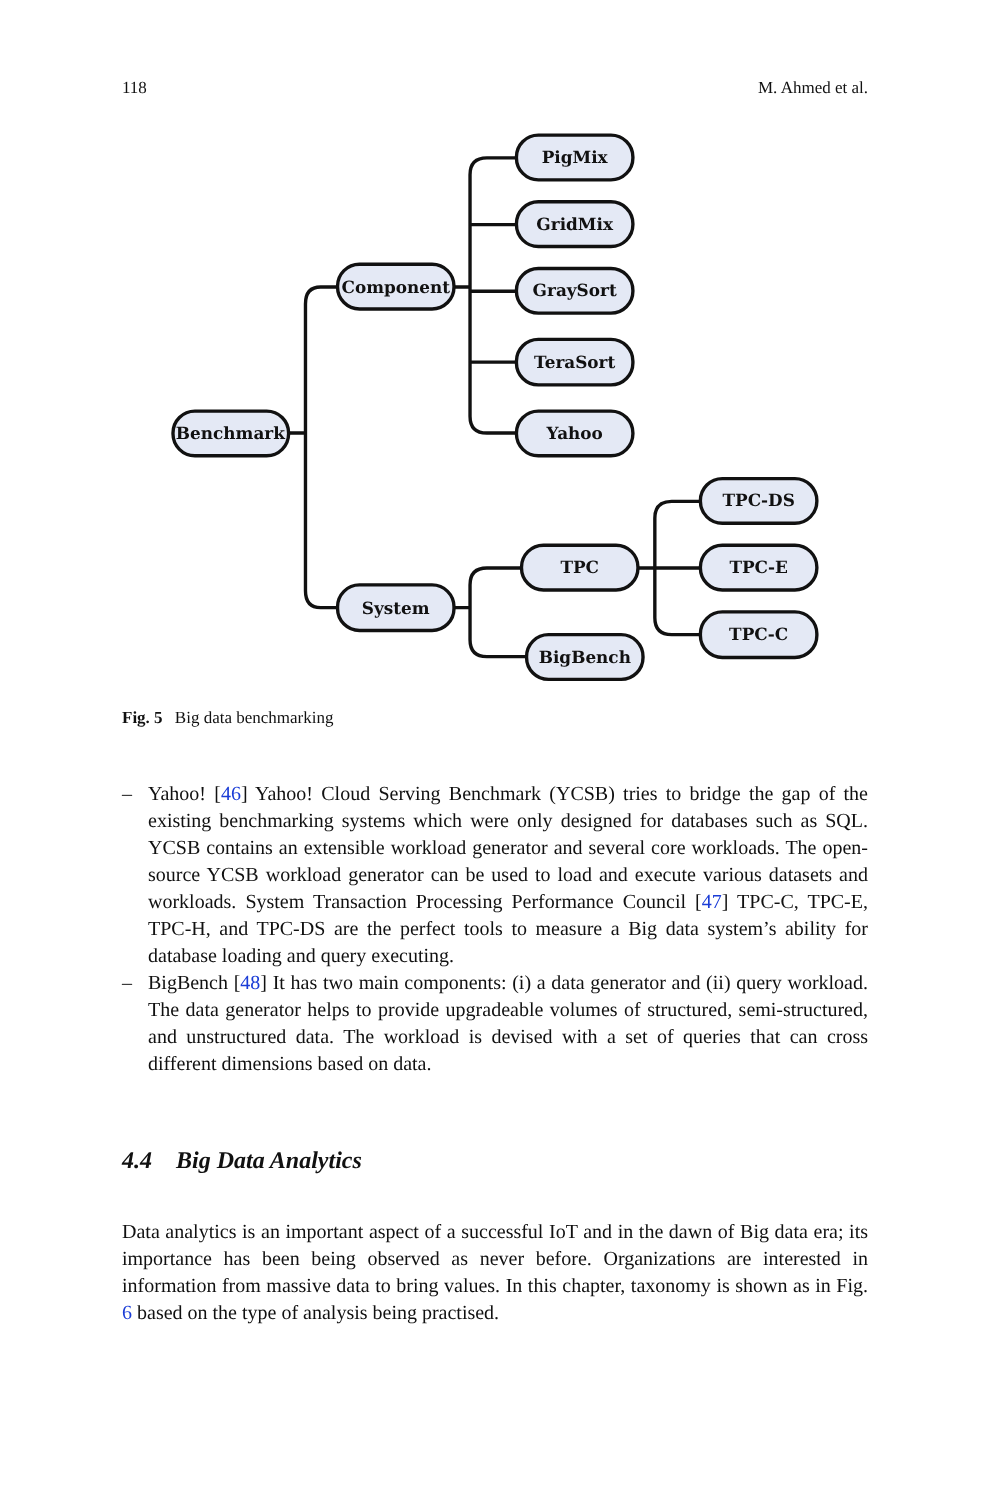118 M. Ahmed et al.
Benchmark
Component
System
PigMix
GridMix
GraySort
TeraSort
Yahoo
TPC
BigBench
TPC-DS
TPC-E
TPC-C
Fig. 5 Big data benchmarking
– Yahoo! [46] Yahoo! Cloud Serving Benchmark (YCSB) tries to bridge the gap of the existing benchmarking systems which were only designed for databases such as SQL. YCSB contains an extensible workload generator and several core workloads. The open-source YCSB workload generator can be used to load and execute various datasets and workloads. System Transaction Processing Performance Council [47] TPC-C, TPC-E, TPC-H, and TPC-DS are the perfect tools to measure a Big data system’s ability for database loading and query executing.
– BigBench [48] It has two main components: (i) a data generator and (ii) query workload. The data generator helps to provide upgradeable volumes of structured, semi-structured, and unstructured data. The workload is devised with a set of queries that can cross different dimensions based on data.
4.4 Big Data Analytics
Data analytics is an important aspect of a successful IoT and in the dawn of Big data era; its importance has been being observed as never before. Organizations are interested in information from massive data to bring values. In this chapter, taxonomy is shown as in Fig. 6 based on the type of analysis being practised.